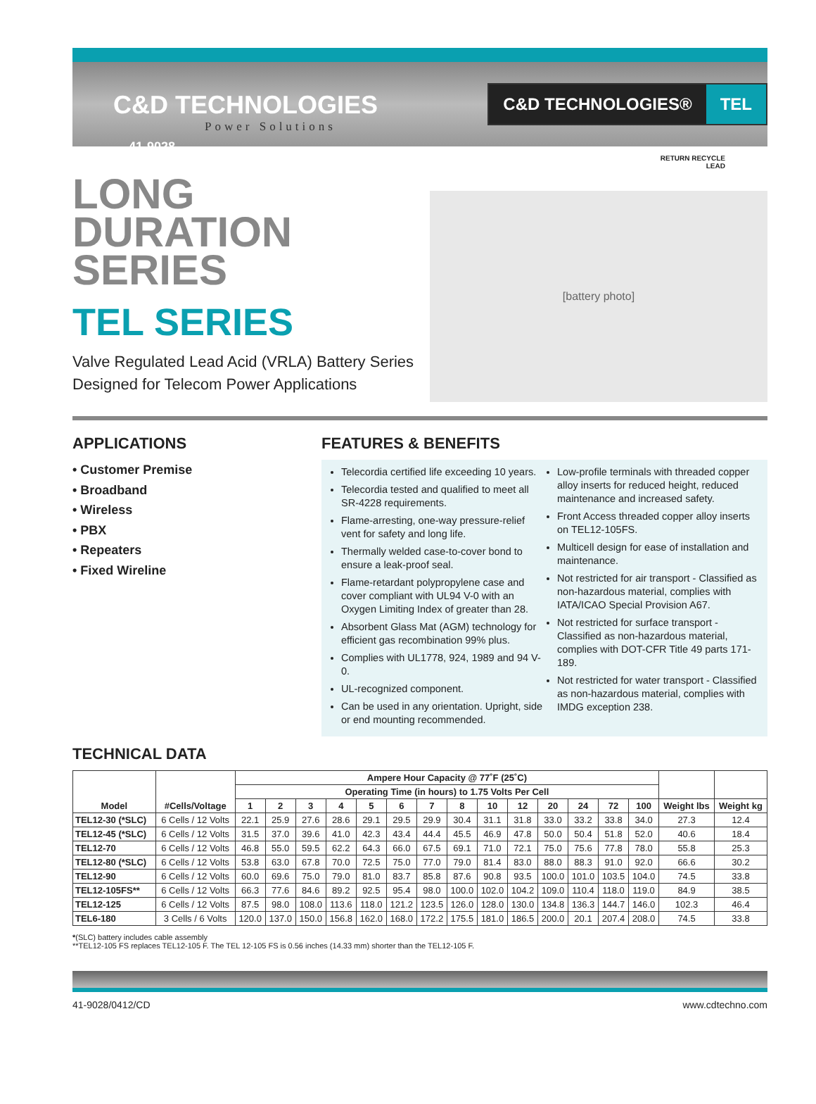C&D TECHNOLOGIES
Power Solutions
C&D TECHNOLOGIES® TEL
41-9028
LONG
DURATION
SERIES
TEL SERIES
Valve Regulated Lead Acid (VRLA) Battery Series
Designed for Telecom Power Applications
RETURN RECYCLE
LEAD
[battery photo]
APPLICATIONS
• Customer Premise
• Broadband
• Wireless
• PBX
• Repeaters
• Fixed Wireline
FEATURES & BENEFITS
Telecordia certified life exceeding 10 years.
Telecordia tested and qualified to meet all SR-4228 requirements.
Flame-arresting, one-way pressure-relief vent for safety and long life.
Thermally welded case-to-cover bond to ensure a leak-proof seal.
Flame-retardant polypropylene case and cover compliant with UL94 V-0 with an Oxygen Limiting Index of greater than 28.
Absorbent Glass Mat (AGM) technology for efficient gas recombination 99% plus.
Complies with UL1778, 924, 1989 and 94 V-0.
UL-recognized component.
Can be used in any orientation. Upright, side or end mounting recommended.
Low-profile terminals with threaded copper alloy inserts for reduced height, reduced maintenance and increased safety.
Front Access threaded copper alloy inserts on TEL12-105FS.
Multicell design for ease of installation and maintenance.
Not restricted for air transport - Classified as non-hazardous material, complies with IATA/ICAO Special Provision A67.
Not restricted for surface transport - Classified as non-hazardous material, complies with DOT-CFR Title 49 parts 171-189.
Not restricted for water transport - Classified as non-hazardous material, complies with IMDG exception 238.
TECHNICAL DATA
| Model | #Cells/Voltage | Ampere Hour Capacity @ 77˚F (25˚C) | | | | | | | | | | | | | | | |
| --- | --- | --- | --- | --- | --- | --- | --- | --- | --- | --- | --- | --- | --- | --- | --- | --- | --- |
| | | Operating Time (in hours) to 1.75 Volts Per Cell | | | | | | | | | | | | | | | |
| | | 1 | 2 | 3 | 4 | 5 | 6 | 7 | 8 | 10 | 12 | 20 | 24 | 72 | 100 | Weight lbs | Weight kg |
| TEL12-30 (*SLC) | 6 Cells / 12 Volts | 22.1 | 25.9 | 27.6 | 28.6 | 29.1 | 29.5 | 29.9 | 30.4 | 31.1 | 31.8 | 33.0 | 33.2 | 33.8 | 34.0 | 27.3 | 12.4 |
| TEL12-45 (*SLC) | 6 Cells / 12 Volts | 31.5 | 37.0 | 39.6 | 41.0 | 42.3 | 43.4 | 44.4 | 45.5 | 46.9 | 47.8 | 50.0 | 50.4 | 51.8 | 52.0 | 40.6 | 18.4 |
| TEL12-70 | 6 Cells / 12 Volts | 46.8 | 55.0 | 59.5 | 62.2 | 64.3 | 66.0 | 67.5 | 69.1 | 71.0 | 72.1 | 75.0 | 75.6 | 77.8 | 78.0 | 55.8 | 25.3 |
| TEL12-80 (*SLC) | 6 Cells / 12 Volts | 53.8 | 63.0 | 67.8 | 70.0 | 72.5 | 75.0 | 77.0 | 79.0 | 81.4 | 83.0 | 88.0 | 88.3 | 91.0 | 92.0 | 66.6 | 30.2 |
| TEL12-90 | 6 Cells / 12 Volts | 60.0 | 69.6 | 75.0 | 79.0 | 81.0 | 83.7 | 85.8 | 87.6 | 90.8 | 93.5 | 100.0 | 101.0 | 103.5 | 104.0 | 74.5 | 33.8 |
| TEL12-105FS** | 6 Cells / 12 Volts | 66.3 | 77.6 | 84.6 | 89.2 | 92.5 | 95.4 | 98.0 | 100.0 | 102.0 | 104.2 | 109.0 | 110.4 | 118.0 | 119.0 | 84.9 | 38.5 |
| TEL12-125 | 6 Cells / 12 Volts | 87.5 | 98.0 | 108.0 | 113.6 | 118.0 | 121.2 | 123.5 | 126.0 | 128.0 | 130.0 | 134.8 | 136.3 | 144.7 | 146.0 | 102.3 | 46.4 |
| TEL6-180 | 3 Cells / 6 Volts | 120.0 | 137.0 | 150.0 | 156.8 | 162.0 | 168.0 | 172.2 | 175.5 | 181.0 | 186.5 | 200.0 | 20.1 | 207.4 | 208.0 | 74.5 | 33.8 |
*(SLC) battery includes cable assembly
**TEL12-105 FS replaces TEL12-105 F. The TEL 12-105 FS is 0.56 inches (14.33 mm) shorter than the TEL12-105 F.
41-9028/0412/CD www.cdtechno.com